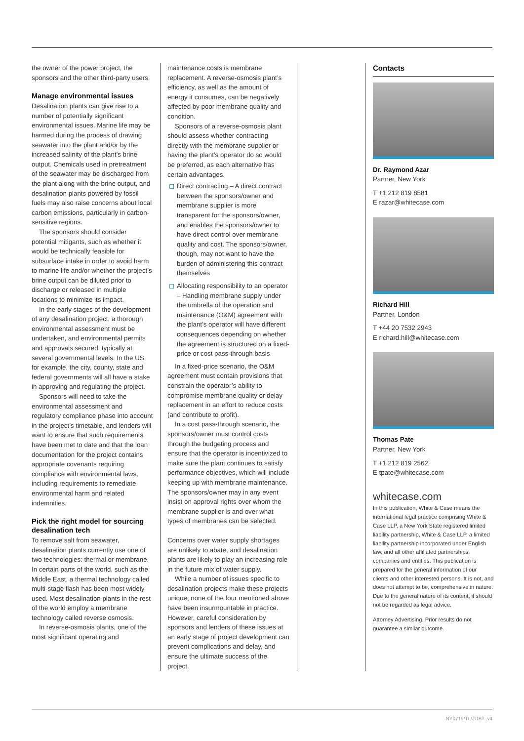the owner of the power project, the sponsors and the other third-party users.
Manage environmental issues
Desalination plants can give rise to a number of potentially significant environmental issues. Marine life may be harmed during the process of drawing seawater into the plant and/or by the increased salinity of the plant’s brine output. Chemicals used in pretreatment of the seawater may be discharged from the plant along with the brine output, and desalination plants powered by fossil fuels may also raise concerns about local carbon emissions, particularly in carbon-sensitive regions.
The sponsors should consider potential mitigants, such as whether it would be technically feasible for subsurface intake in order to avoid harm to marine life and/or whether the project’s brine output can be diluted prior to discharge or released in multiple locations to minimize its impact.
In the early stages of the development of any desalination project, a thorough environmental assessment must be undertaken, and environmental permits and approvals secured, typically at several governmental levels. In the US, for example, the city, county, state and federal governments will all have a stake in approving and regulating the project.
Sponsors will need to take the environmental assessment and regulatory compliance phase into account in the project’s timetable, and lenders will want to ensure that such requirements have been met to date and that the loan documentation for the project contains appropriate covenants requiring compliance with environmental laws, including requirements to remediate environmental harm and related indemnities.
Pick the right model for sourcing desalination tech
To remove salt from seawater, desalination plants currently use one of two technologies: thermal or membrane. In certain parts of the world, such as the Middle East, a thermal technology called multi-stage flash has been most widely used. Most desalination plants in the rest of the world employ a membrane technology called reverse osmosis.
In reverse-osmosis plants, one of the most significant operating and
maintenance costs is membrane replacement. A reverse-osmosis plant’s efficiency, as well as the amount of energy it consumes, can be negatively affected by poor membrane quality and condition.
Sponsors of a reverse-osmosis plant should assess whether contracting directly with the membrane supplier or having the plant’s operator do so would be preferred, as each alternative has certain advantages.
Direct contracting – A direct contract between the sponsors/owner and membrane supplier is more transparent for the sponsors/owner, and enables the sponsors/owner to have direct control over membrane quality and cost. The sponsors/owner, though, may not want to have the burden of administering this contract themselves
Allocating responsibility to an operator – Handling membrane supply under the umbrella of the operation and maintenance (O&M) agreement with the plant’s operator will have different consequences depending on whether the agreement is structured on a fixed-price or cost pass-through basis
In a fixed-price scenario, the O&M agreement must contain provisions that constrain the operator’s ability to compromise membrane quality or delay replacement in an effort to reduce costs (and contribute to profit).
In a cost pass-through scenario, the sponsors/owner must control costs through the budgeting process and ensure that the operator is incentivized to make sure the plant continues to satisfy performance objectives, which will include keeping up with membrane maintenance. The sponsors/owner may in any event insist on approval rights over whom the membrane supplier is and over what types of membranes can be selected.
Concerns over water supply shortages are unlikely to abate, and desalination plants are likely to play an increasing role in the future mix of water supply.
While a number of issues specific to desalination projects make these projects unique, none of the four mentioned above have been insurmountable in practice. However, careful consideration by sponsors and lenders of these issues at an early stage of project development can prevent complications and delay, and ensure the ultimate success of the project.
Contacts
Dr. Raymond Azar
Partner, New York
T +1 212 819 8581
E razar@whitecase.com
Richard Hill
Partner, London
T +44 20 7532 2943
E richard.hill@whitecase.com
Thomas Pate
Partner, New York
T +1 212 819 2562
E tpate@whitecase.com
whitecase.com
In this publication, White & Case means the international legal practice comprising White & Case LLP, a New York State registered limited liability partnership, White & Case LLP, a limited liability partnership incorporated under English law, and all other affiliated partnerships, companies and entities. This publication is prepared for the general information of our clients and other interested persons. It is not, and does not attempt to be, comprehensive in nature. Due to the general nature of its content, it should not be regarded as legal advice.
Attorney Advertising. Prior results do not guarantee a similar outcome.
NY0719/TL/JOB#_v4